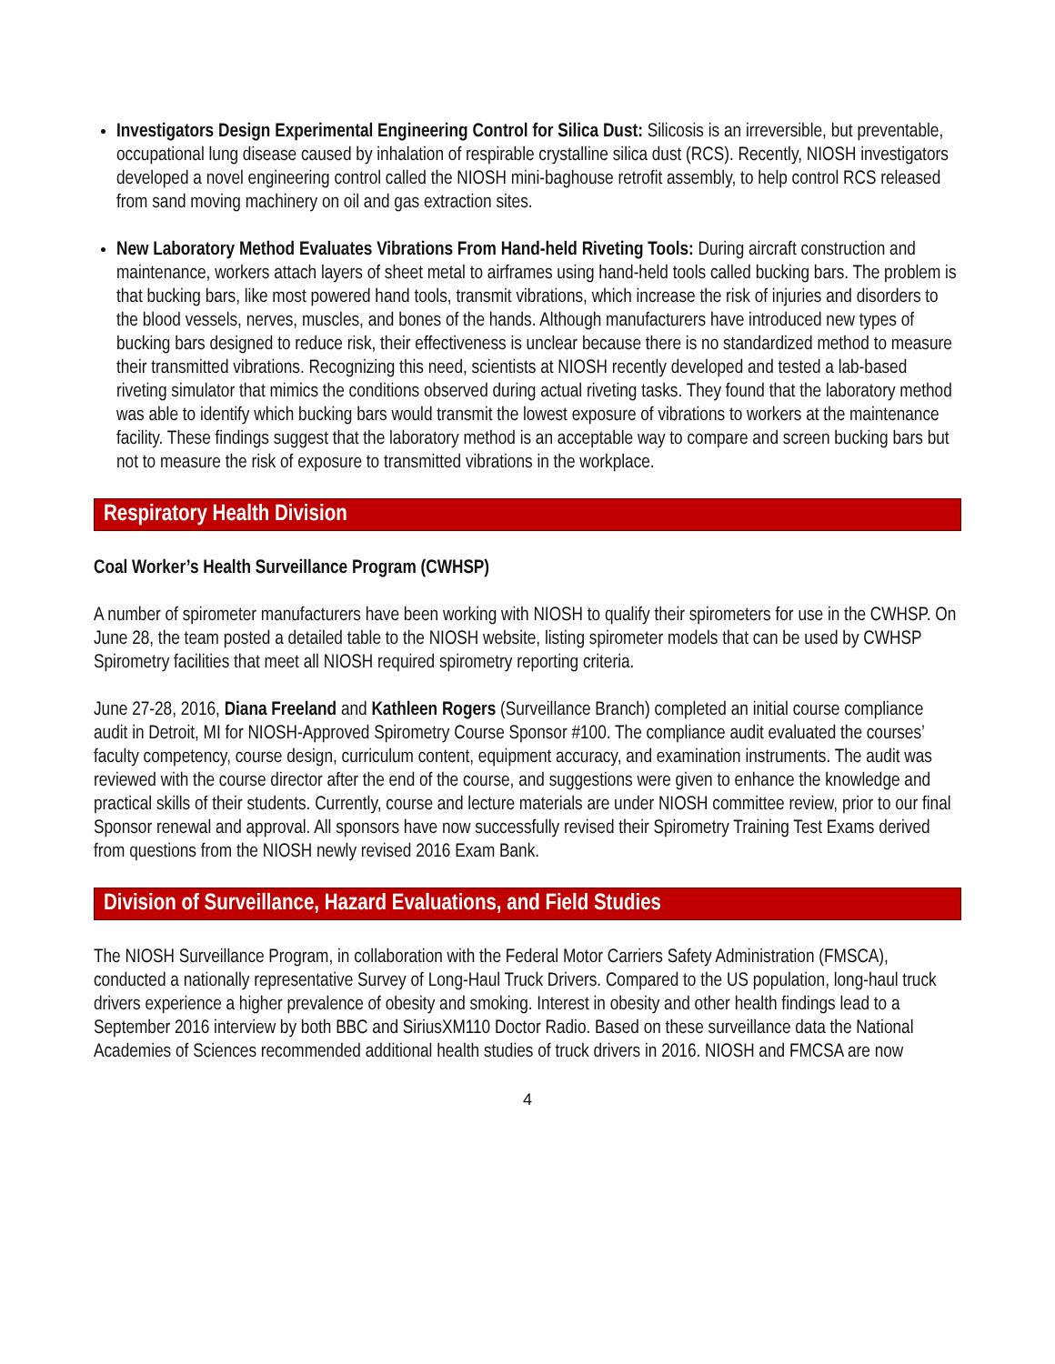Investigators Design Experimental Engineering Control for Silica Dust: Silicosis is an irreversible, but preventable, occupational lung disease caused by inhalation of respirable crystalline silica dust (RCS). Recently, NIOSH investigators developed a novel engineering control called the NIOSH mini-baghouse retrofit assembly, to help control RCS released from sand moving machinery on oil and gas extraction sites.
New Laboratory Method Evaluates Vibrations From Hand-held Riveting Tools: During aircraft construction and maintenance, workers attach layers of sheet metal to airframes using hand-held tools called bucking bars. The problem is that bucking bars, like most powered hand tools, transmit vibrations, which increase the risk of injuries and disorders to the blood vessels, nerves, muscles, and bones of the hands. Although manufacturers have introduced new types of bucking bars designed to reduce risk, their effectiveness is unclear because there is no standardized method to measure their transmitted vibrations. Recognizing this need, scientists at NIOSH recently developed and tested a lab-based riveting simulator that mimics the conditions observed during actual riveting tasks. They found that the laboratory method was able to identify which bucking bars would transmit the lowest exposure of vibrations to workers at the maintenance facility. These findings suggest that the laboratory method is an acceptable way to compare and screen bucking bars but not to measure the risk of exposure to transmitted vibrations in the workplace.
Respiratory Health Division
Coal Worker’s Health Surveillance Program (CWHSP)
A number of spirometer manufacturers have been working with NIOSH to qualify their spirometers for use in the CWHSP. On June 28, the team posted a detailed table to the NIOSH website, listing spirometer models that can be used by CWHSP Spirometry facilities that meet all NIOSH required spirometry reporting criteria.
June 27-28, 2016, Diana Freeland and Kathleen Rogers (Surveillance Branch) completed an initial course compliance audit in Detroit, MI for NIOSH-Approved Spirometry Course Sponsor #100. The compliance audit evaluated the courses’ faculty competency, course design, curriculum content, equipment accuracy, and examination instruments. The audit was reviewed with the course director after the end of the course, and suggestions were given to enhance the knowledge and practical skills of their students. Currently, course and lecture materials are under NIOSH committee review, prior to our final Sponsor renewal and approval. All sponsors have now successfully revised their Spirometry Training Test Exams derived from questions from the NIOSH newly revised 2016 Exam Bank.
Division of Surveillance, Hazard Evaluations, and Field Studies
The NIOSH Surveillance Program, in collaboration with the Federal Motor Carriers Safety Administration (FMSCA), conducted a nationally representative Survey of Long-Haul Truck Drivers. Compared to the US population, long-haul truck drivers experience a higher prevalence of obesity and smoking. Interest in obesity and other health findings lead to a September 2016 interview by both BBC and SiriusXM110 Doctor Radio. Based on these surveillance data the National Academies of Sciences recommended additional health studies of truck drivers in 2016. NIOSH and FMCSA are now
4